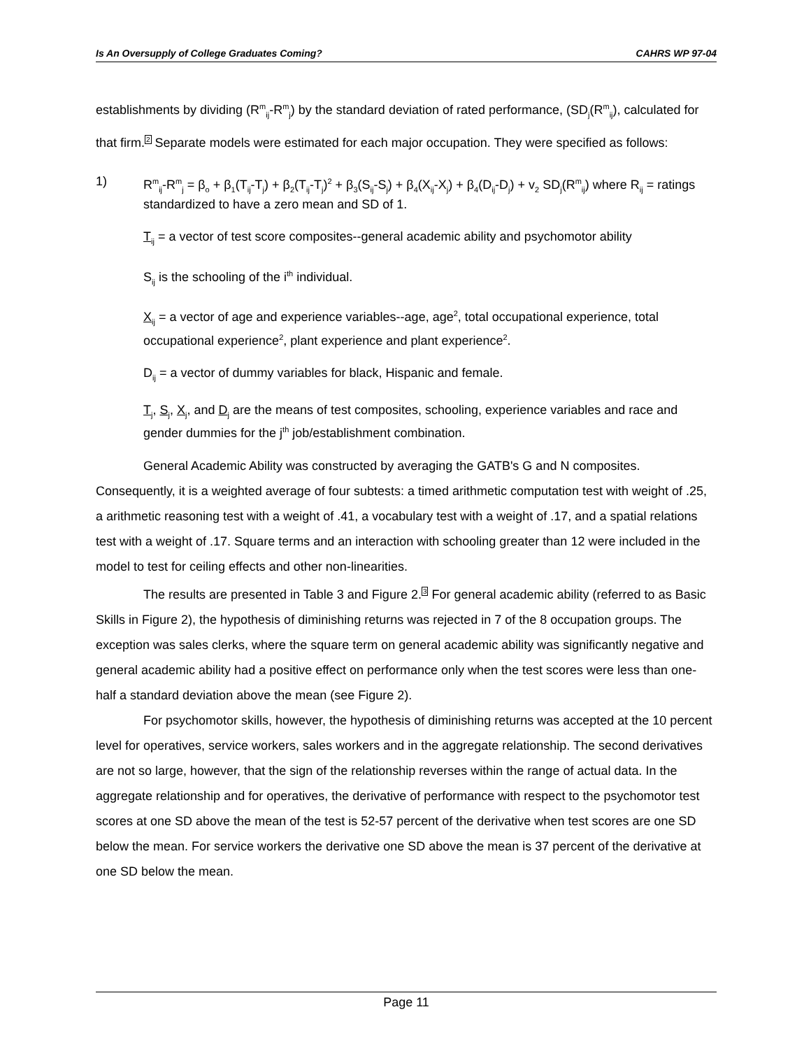Is An Oversupply of College Graduates Coming? CAHRS WP 97-04
establishments by dividing (R<sup>m</sup><sub>ij</sub>-R<sup>m</sup><sub>j</sub>) by the standard deviation of rated performance, (SD<sub>j</sub>(R<sup>m</sup><sub>ij</sub>), calculated for that firm.2 Separate models were estimated for each major occupation. They were specified as follows:
1) R<sup>m</sup><sub>ij</sub>-R<sup>m</sup><sub>j</sub> = β<sub>o</sub> + β<sub>1</sub>(T<sub>ij</sub>-T<sub>j</sub>) + β<sub>2</sub>(T<sub>ij</sub>-T<sub>j</sub>)<sup>2</sup> + β<sub>3</sub>(S<sub>ij</sub>-S<sub>j</sub>) + β<sub>4</sub>(X<sub>ij</sub>-X<sub>j</sub>) + β<sub>4</sub>(D<sub>ij</sub>-D<sub>j</sub>) + v<sub>2</sub> SD<sub>j</sub>(R<sup>m</sup><sub>ij</sub>) where R<sub>ij</sub> = ratings standardized to have a zero mean and SD of 1.
T<sub>ij</sub> = a vector of test score composites--general academic ability and psychomotor ability
S<sub>ij</sub> is the schooling of the i<sup>th</sup> individual.
X<sub>ij</sub> = a vector of age and experience variables--age, age<sup>2</sup>, total occupational experience, total occupational experience<sup>2</sup>, plant experience and plant experience<sup>2</sup>.
D<sub>ij</sub> = a vector of dummy variables for black, Hispanic and female.
T<sub>j</sub>, S<sub>j</sub>, X<sub>j</sub>, and D<sub>j</sub> are the means of test composites, schooling, experience variables and race and gender dummies for the j<sup>th</sup> job/establishment combination.
General Academic Ability was constructed by averaging the GATB's G and N composites. Consequently, it is a weighted average of four subtests: a timed arithmetic computation test with weight of .25, a arithmetic reasoning test with a weight of .41, a vocabulary test with a weight of .17, and a spatial relations test with a weight of .17. Square terms and an interaction with schooling greater than 12 were included in the model to test for ceiling effects and other non-linearities.
The results are presented in Table 3 and Figure 2.3 For general academic ability (referred to as Basic Skills in Figure 2), the hypothesis of diminishing returns was rejected in 7 of the 8 occupation groups. The exception was sales clerks, where the square term on general academic ability was significantly negative and general academic ability had a positive effect on performance only when the test scores were less than one-half a standard deviation above the mean (see Figure 2).
For psychomotor skills, however, the hypothesis of diminishing returns was accepted at the 10 percent level for operatives, service workers, sales workers and in the aggregate relationship. The second derivatives are not so large, however, that the sign of the relationship reverses within the range of actual data. In the aggregate relationship and for operatives, the derivative of performance with respect to the psychomotor test scores at one SD above the mean of the test is 52-57 percent of the derivative when test scores are one SD below the mean. For service workers the derivative one SD above the mean is 37 percent of the derivative at one SD below the mean.
Page 11